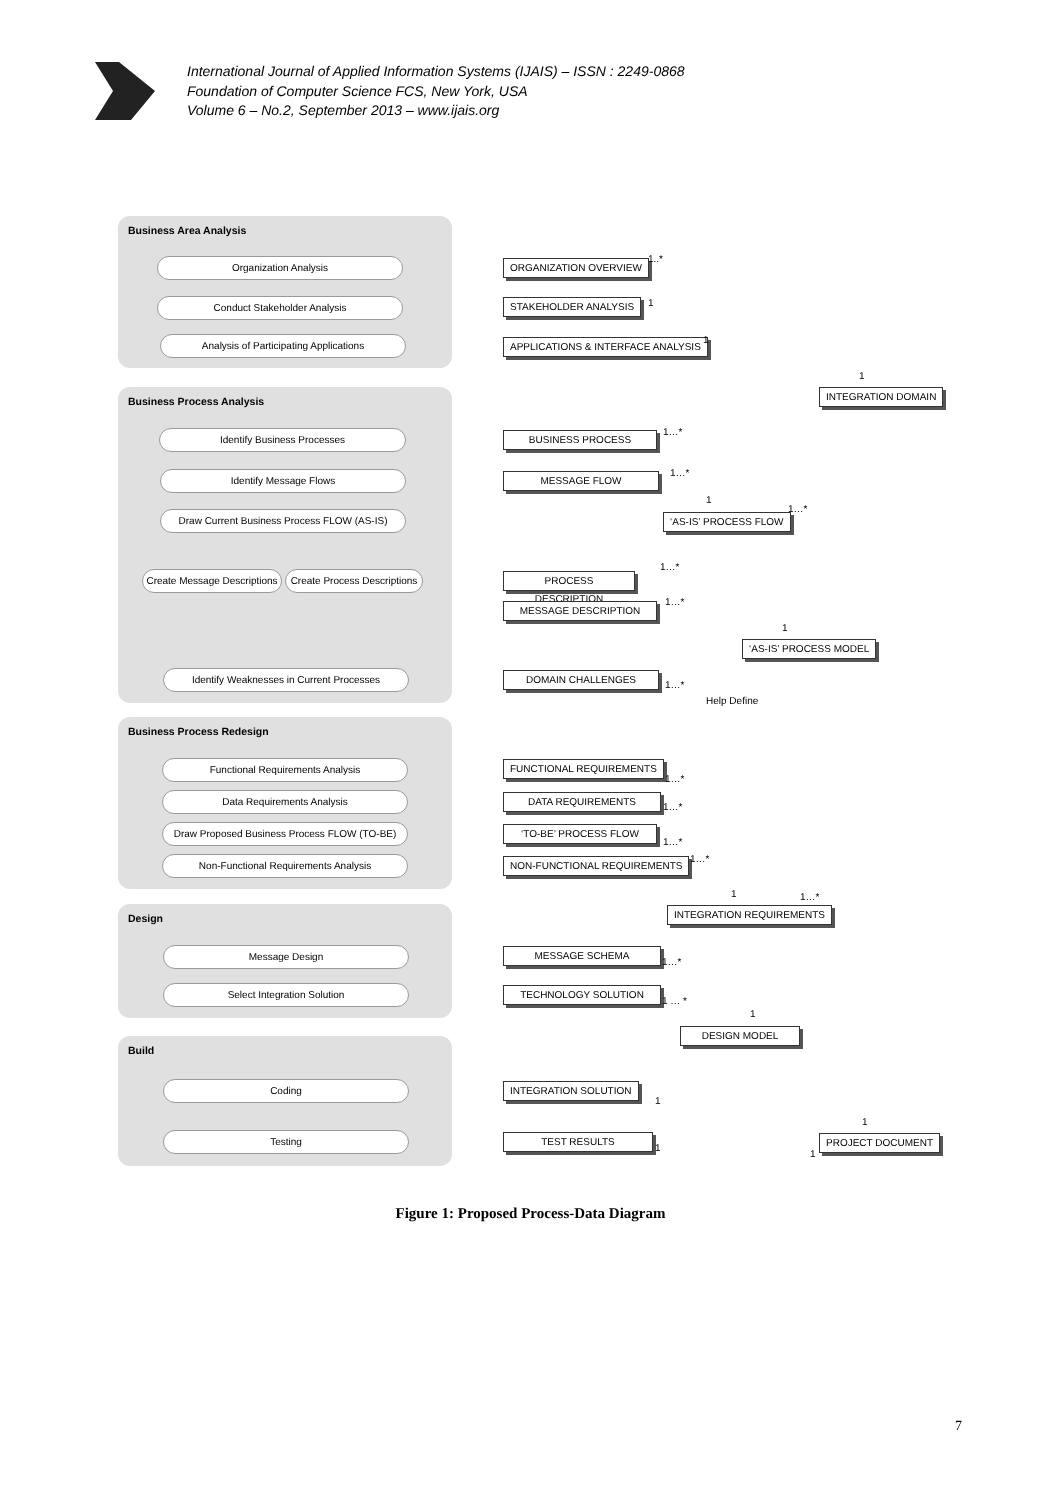International Journal of Applied Information Systems (IJAIS) – ISSN : 2249-0868
Foundation of Computer Science FCS, New York, USA
Volume 6 – No.2, September 2013 – www.ijais.org
Business Area Analysis
Business Process Analysis
Business Process Redesign
Design
Build
Organization Analysis
Conduct Stakeholder Analysis
Analysis of Participating Applications
Identify Business Processes
Identify Message Flows
Draw Current Business Process FLOW (AS-IS)
Create Message Descriptions
Create Process Descriptions
Identify Weaknesses in Current Processes
Functional Requirements Analysis
Data Requirements Analysis
Draw Proposed Business Process FLOW (TO-BE)
Non-Functional Requirements Analysis
Message Design
Select Integration Solution
Coding
Testing
ORGANIZATION OVERVIEW
STAKEHOLDER ANALYSIS
APPLICATIONS & INTERFACE ANALYSIS
INTEGRATION DOMAIN
BUSINESS PROCESS
MESSAGE FLOW
‘AS-IS’ PROCESS FLOW
PROCESS DESCRIPTION
MESSAGE DESCRIPTION
‘AS-IS’ PROCESS MODEL
DOMAIN CHALLENGES
Help Define
FUNCTIONAL REQUIREMENTS
DATA REQUIREMENTS
‘TO-BE’ PROCESS FLOW
NON-FUNCTIONAL REQUIREMENTS
INTEGRATION REQUIREMENTS
MESSAGE SCHEMA
TECHNOLOGY SOLUTION
DESIGN MODEL
INTEGRATION SOLUTION
TEST RESULTS PROJECT DOCUMENT
1..*
1
1
1
1…*
1…*
1
1…*
1…*
1…*
1
1…*
1…*
1…*
1…*
1…*
1 1…*
1…*
1 … *
1
1
1
1
1
Figure 1: Proposed Process-Data Diagram
7